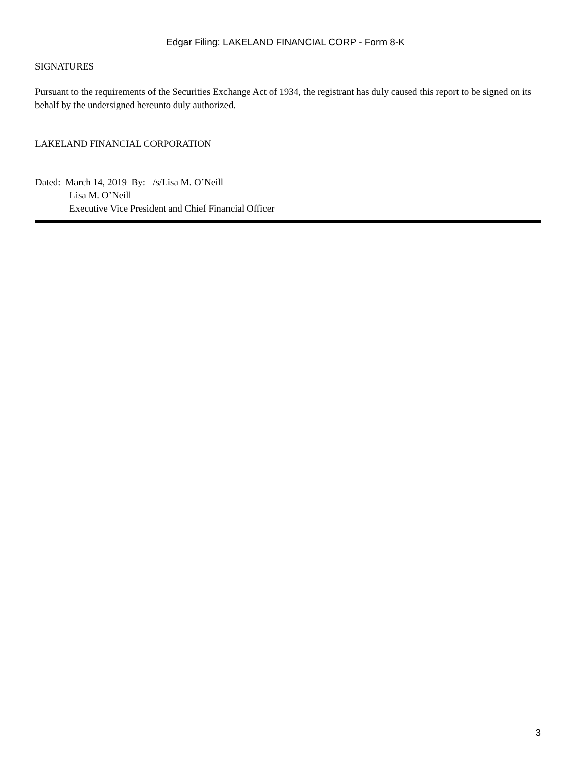Edgar Filing: LAKELAND FINANCIAL CORP - Form 8-K
SIGNATURES
Pursuant to the requirements of the Securities Exchange Act of 1934, the registrant has duly caused this report to be signed on its behalf by the undersigned hereunto duly authorized.
LAKELAND FINANCIAL CORPORATION
Dated: March 14, 2019 By: /s/Lisa M. O’Neill
Lisa M. O’Neill
Executive Vice President and Chief Financial Officer
3